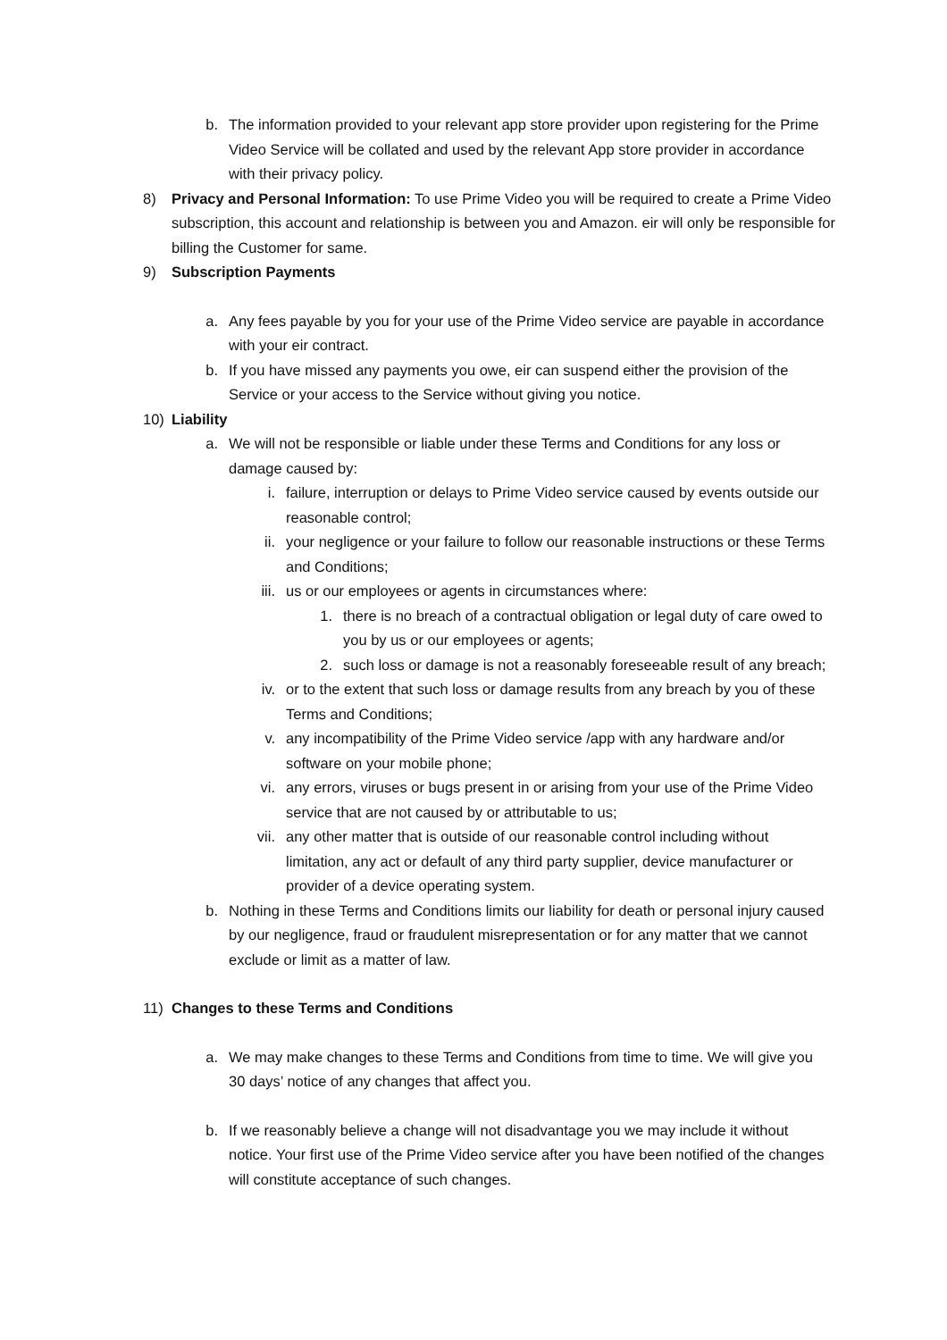b. The information provided to your relevant app store provider upon registering for the Prime Video Service will be collated and used by the relevant App store provider in accordance with their privacy policy.
8) Privacy and Personal Information: To use Prime Video you will be required to create a Prime Video subscription, this account and relationship is between you and Amazon. eir will only be responsible for billing the Customer for same.
9) Subscription Payments
a. Any fees payable by you for your use of the Prime Video service are payable in accordance with your eir contract.
b. If you have missed any payments you owe, eir can suspend either the provision of the Service or your access to the Service without giving you notice.
10) Liability
a. We will not be responsible or liable under these Terms and Conditions for any loss or damage caused by:
i. failure, interruption or delays to Prime Video service caused by events outside our reasonable control;
ii. your negligence or your failure to follow our reasonable instructions or these Terms and Conditions;
iii. us or our employees or agents in circumstances where:
1. there is no breach of a contractual obligation or legal duty of care owed to you by us or our employees or agents;
2. such loss or damage is not a reasonably foreseeable result of any breach;
iv. or to the extent that such loss or damage results from any breach by you of these Terms and Conditions;
v. any incompatibility of the Prime Video service /app with any hardware and/or software on your mobile phone;
vi. any errors, viruses or bugs present in or arising from your use of the Prime Video service that are not caused by or attributable to us;
vii. any other matter that is outside of our reasonable control including without limitation, any act or default of any third party supplier, device manufacturer or provider of a device operating system.
b. Nothing in these Terms and Conditions limits our liability for death or personal injury caused by our negligence, fraud or fraudulent misrepresentation or for any matter that we cannot exclude or limit as a matter of law.
11) Changes to these Terms and Conditions
a. We may make changes to these Terms and Conditions from time to time. We will give you 30 days’ notice of any changes that affect you.
b. If we reasonably believe a change will not disadvantage you we may include it without notice. Your first use of the Prime Video service after you have been notified of the changes will constitute acceptance of such changes.